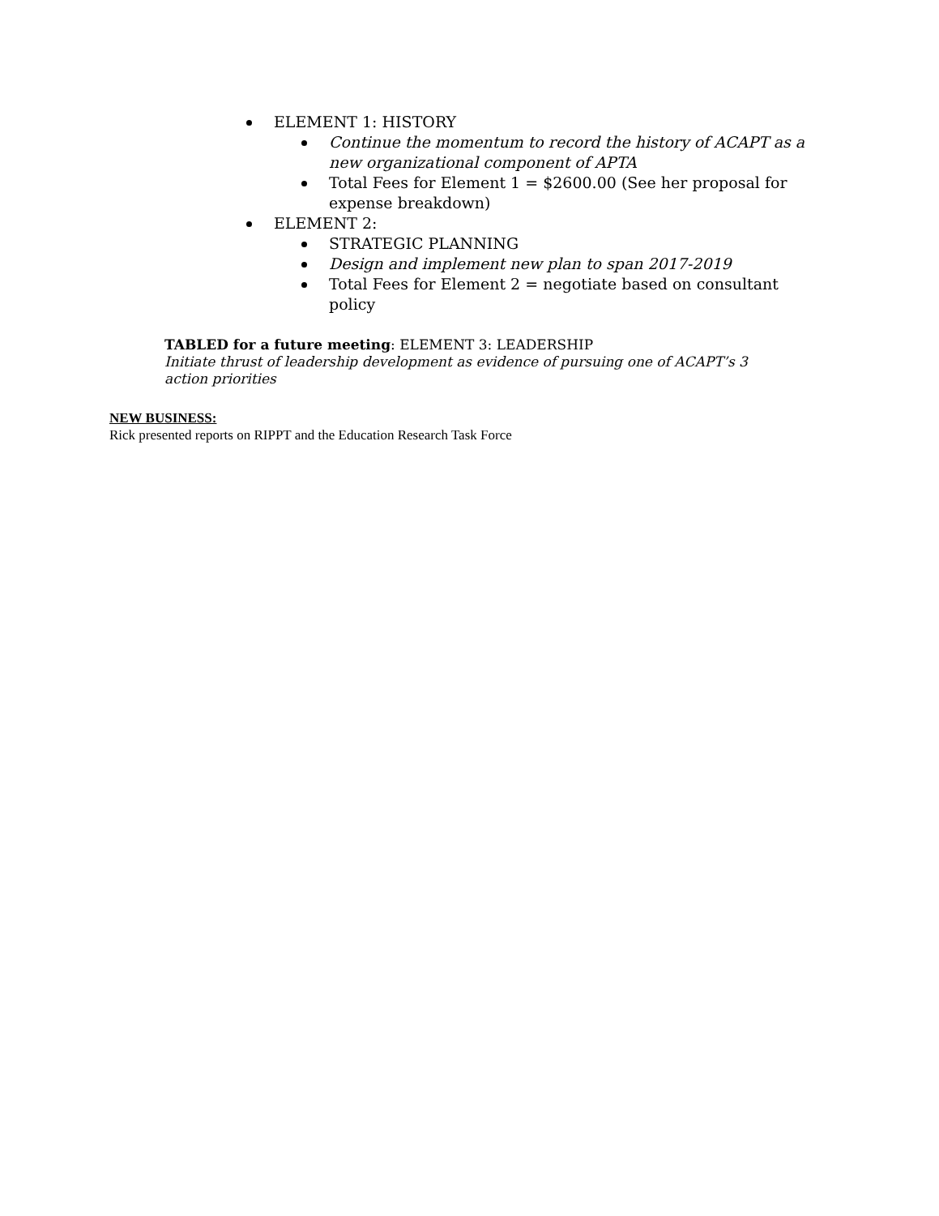ELEMENT 1: HISTORY
Continue the momentum to record the history of ACAPT as a new organizational component of APTA
Total Fees for Element 1 = $2600.00 (See her proposal for expense breakdown)
ELEMENT 2:
STRATEGIC PLANNING
Design and implement new plan to span 2017-2019
Total Fees for Element 2 = negotiate based on consultant policy
TABLED for a future meeting: ELEMENT 3: LEADERSHIP
Initiate thrust of leadership development as evidence of pursuing one of ACAPT’s 3 action priorities
NEW BUSINESS:
Rick presented reports on RIPPT and the Education Research Task Force